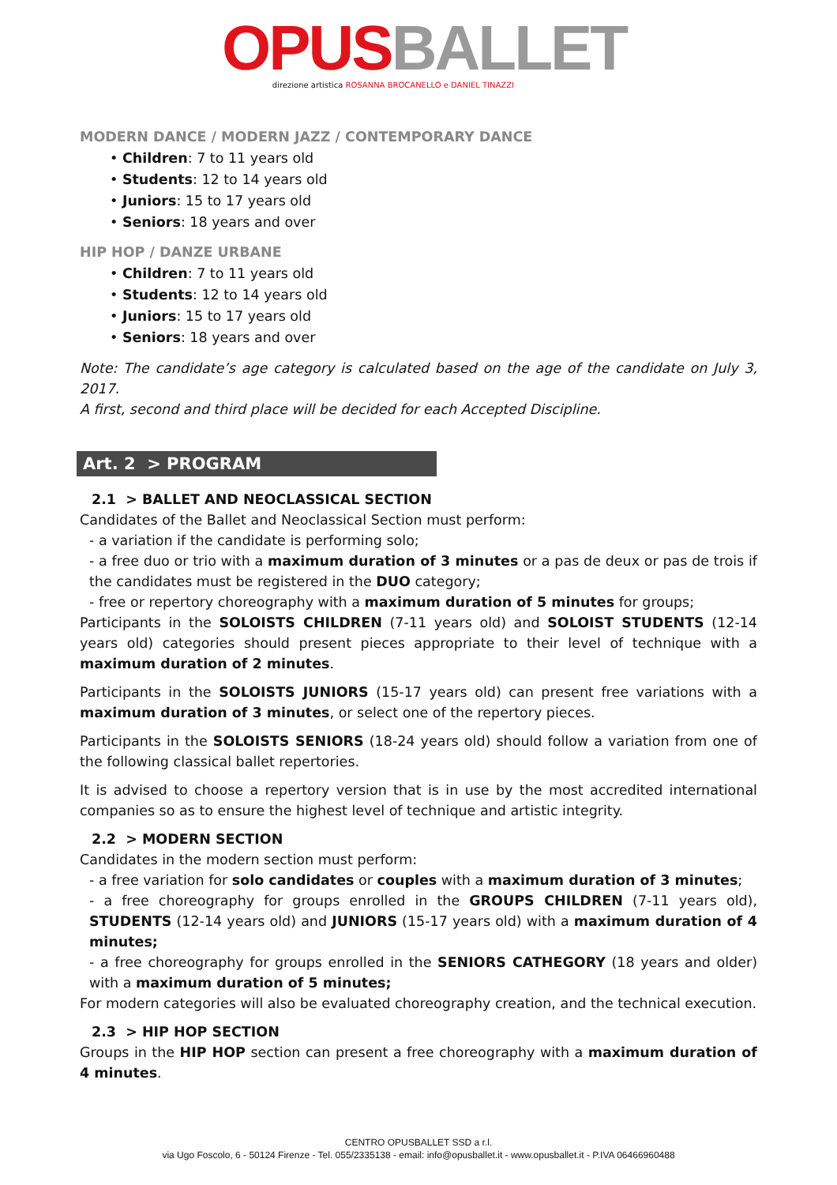OPUS BALLET
direzione artistica ROSANNA BROCANELLO e DANIEL TINAZZI
MODERN DANCE / MODERN JAZZ / CONTEMPORARY DANCE
• Children: 7 to 11 years old
• Students: 12 to 14 years old
• Juniors: 15 to 17 years old
• Seniors: 18 years and over
HIP HOP / DANZE URBANE
• Children: 7 to 11 years old
• Students: 12 to 14 years old
• Juniors: 15 to 17 years old
• Seniors: 18 years and over
Note: The candidate’s age category is calculated based on the age of the candidate on July 3, 2017.
A first, second and third place will be decided for each Accepted Discipline.
Art. 2 > PROGRAM
2.1 > BALLET AND NEOCLASSICAL SECTION
Candidates of the Ballet and Neoclassical Section must perform:
- a variation if the candidate is performing solo;
- a free duo or trio with a maximum duration of 3 minutes or a pas de deux or pas de trois if the candidates must be registered in the DUO category;
- free or repertory choreography with a maximum duration of 5 minutes for groups;
Participants in the SOLOISTS CHILDREN (7-11 years old) and SOLOIST STUDENTS (12-14 years old) categories should present pieces appropriate to their level of technique with a maximum duration of 2 minutes.
Participants in the SOLOISTS JUNIORS (15-17 years old) can present free variations with a maximum duration of 3 minutes, or select one of the repertory pieces.
Participants in the SOLOISTS SENIORS (18-24 years old) should follow a variation from one of the following classical ballet repertories.
It is advised to choose a repertory version that is in use by the most accredited international companies so as to ensure the highest level of technique and artistic integrity.
2.2 > MODERN SECTION
Candidates in the modern section must perform:
- a free variation for solo candidates or couples with a maximum duration of 3 minutes;
- a free choreography for groups enrolled in the GROUPS CHILDREN (7-11 years old), STUDENTS (12-14 years old) and JUNIORS (15-17 years old) with a maximum duration of 4 minutes;
- a free choreography for groups enrolled in the SENIORS CATHEGORY (18 years and older) with a maximum duration of 5 minutes;
For modern categories will also be evaluated choreography creation, and the technical execution.
2.3 > HIP HOP SECTION
Groups in the HIP HOP section can present a free choreography with a maximum duration of 4 minutes.
CENTRO OPUSBALLET SSD a r.l.
via Ugo Foscolo, 6 - 50124 Firenze - Tel. 055/2335138 - email: info@opusballet.it - www.opusballet.it - P.IVA 06466960488